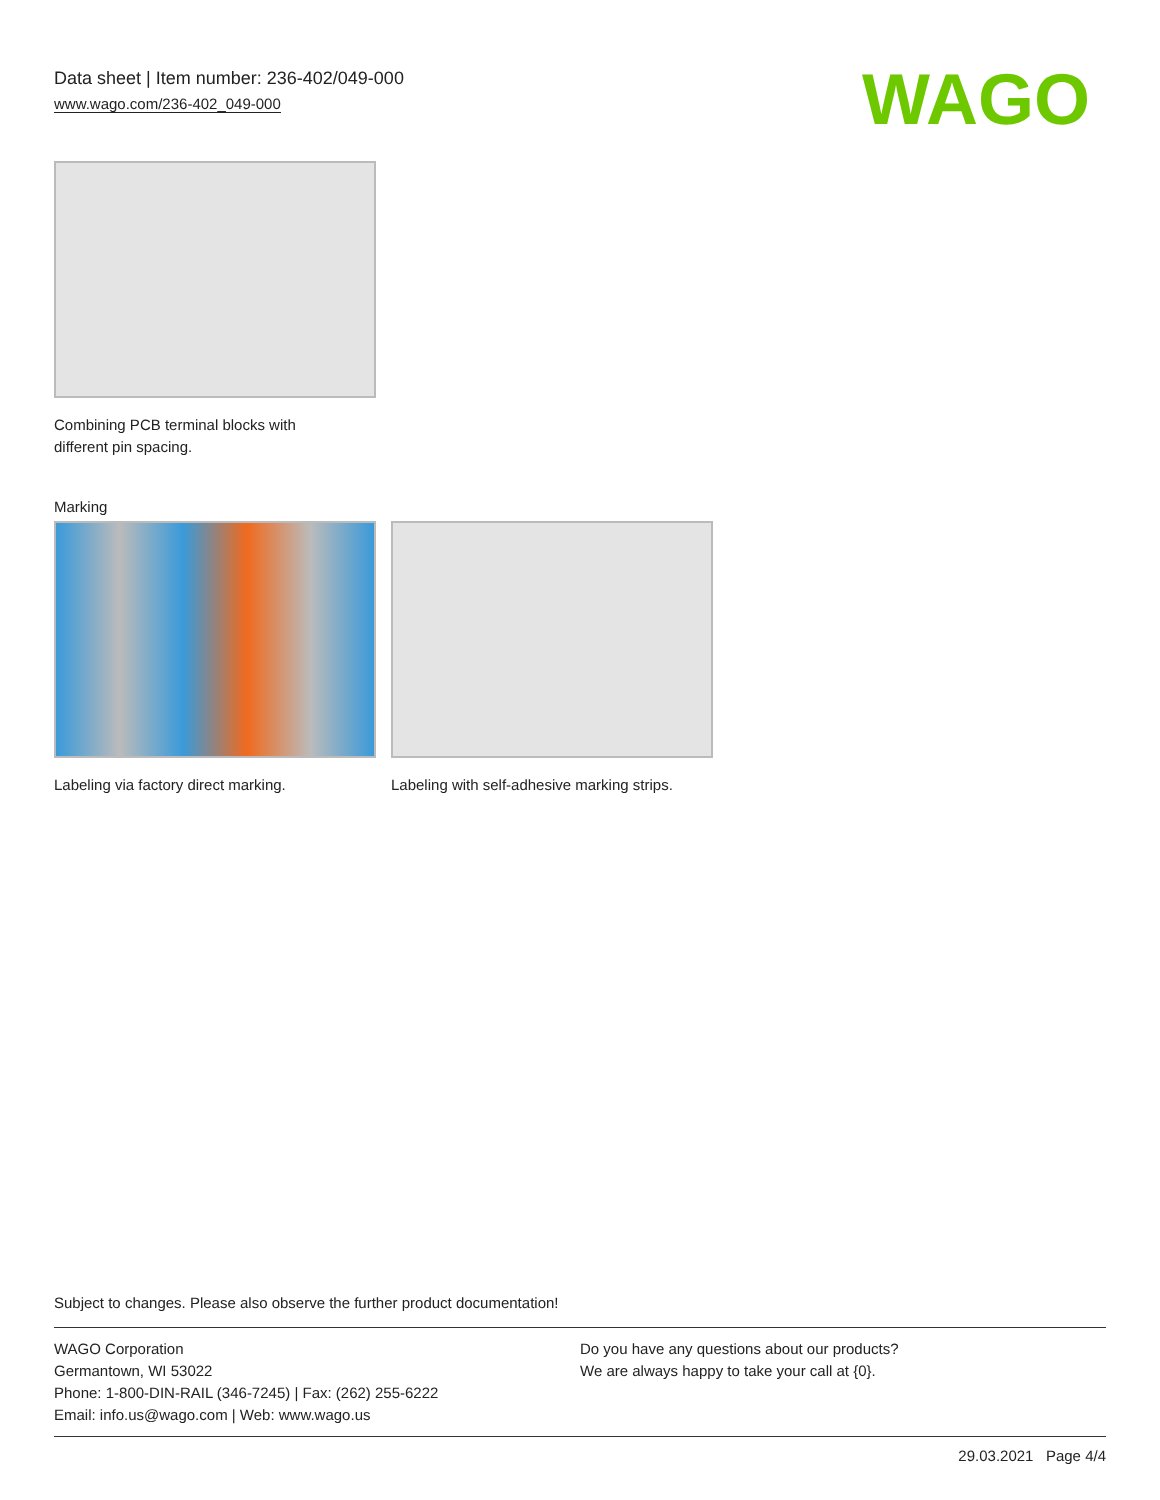Data sheet | Item number: 236-402/049-000
www.wago.com/236-402_049-000
WAGO
Combining PCB terminal blocks with
different pin spacing.
Marking
Labeling via factory direct marking.
Labeling with self-adhesive marking strips.
Subject to changes. Please also observe the further product documentation!
WAGO Corporation
Germantown, WI 53022
Phone: 1-800-DIN-RAIL (346-7245) | Fax: (262) 255-6222
Email: info.us@wago.com | Web: www.wago.us
Do you have any questions about our products?
We are always happy to take your call at {0}.
29.03.2021 Page 4/4